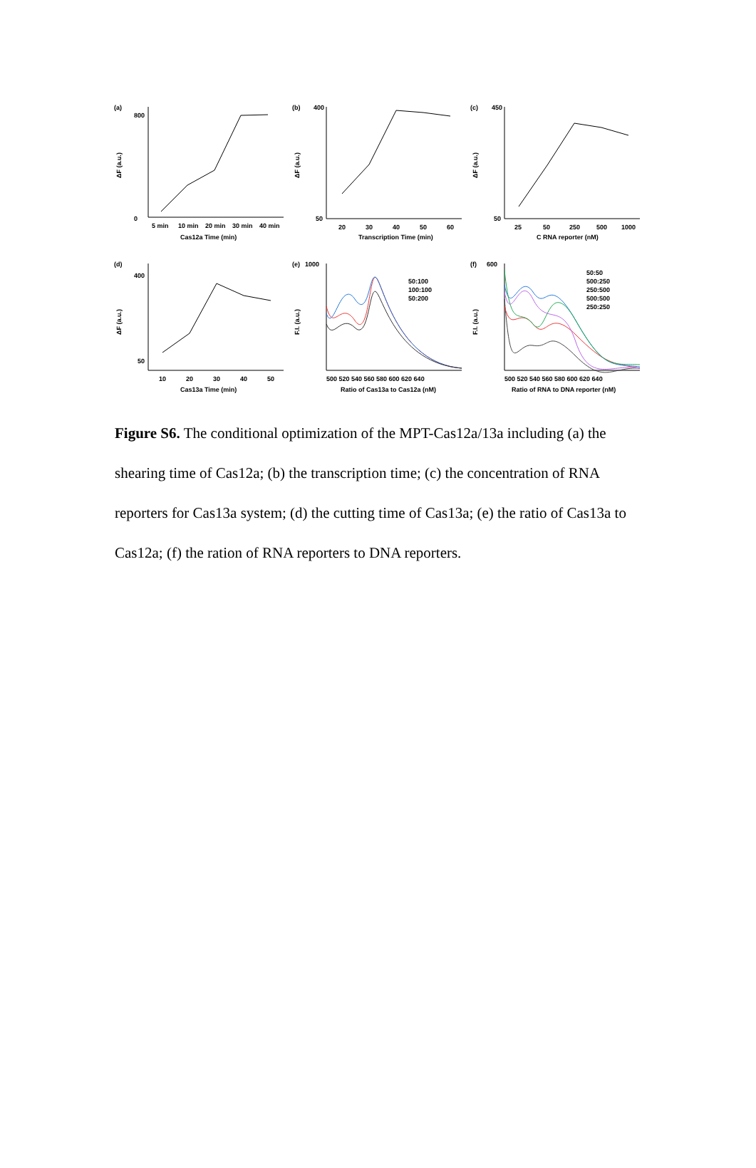(a)
ΔF (a.u.)
800
0
5 min
10 min
20 min
30 min
40 min
Cas12a Time (min)
(b)
400
ΔF (a.u.)
50
20
30
40
50
60
Transcription Time (min)
(c)
450
ΔF (a.u.)
50
25
50
250
500
1000
C RNA reporter (nM)
(d)
ΔF (a.u.)
400
50
10
20
30
40
50
Cas13a Time (min)
(e)
1000
F.I. (a.u.)
50:100
100:100
50:200
500 520 540 560 580 600 620 640
Ratio of Cas13a to Cas12a (nM)
(f)
600
F.I. (a.u.)
50:50
500:250
250:500
500:500
250:250
500 520 540 560 580 600 620 640
Ratio of RNA to DNA reporter (nM)
Figure S6. The conditional optimization of the MPT-Cas12a/13a including (a) the shearing time of Cas12a; (b) the transcription time; (c) the concentration of RNA reporters for Cas13a system; (d) the cutting time of Cas13a; (e) the ratio of Cas13a to Cas12a; (f) the ration of RNA reporters to DNA reporters.